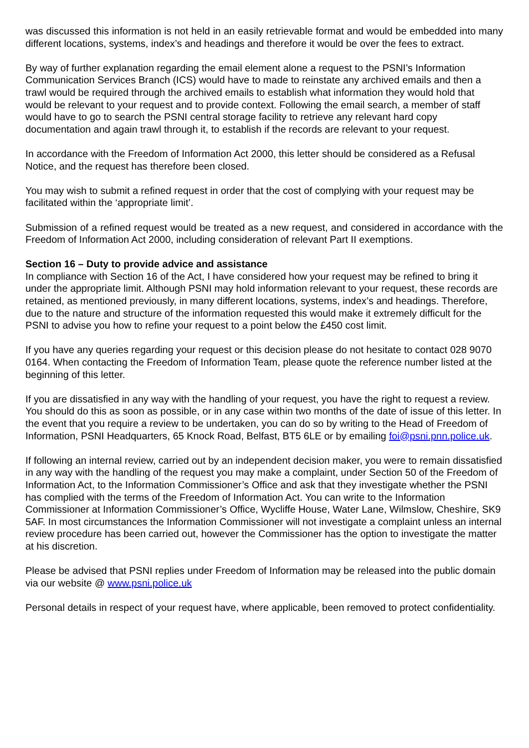was discussed this information is not held in an easily retrievable format and would be embedded into many different locations, systems, index’s and headings and therefore it would be over the fees to extract.
By way of further explanation regarding the email element alone a request to the PSNI’s Information Communication Services Branch (ICS) would have to made to reinstate any archived emails and then a trawl would be required through the archived emails to establish what information they would hold that would be relevant to your request and to provide context. Following the email search, a member of staff would have to go to search the PSNI central storage facility to retrieve any relevant hard copy documentation and again trawl through it, to establish if the records are relevant to your request.
In accordance with the Freedom of Information Act 2000, this letter should be considered as a Refusal Notice, and the request has therefore been closed.
You may wish to submit a refined request in order that the cost of complying with your request may be facilitated within the ‘appropriate limit’.
Submission of a refined request would be treated as a new request, and considered in accordance with the Freedom of Information Act 2000, including consideration of relevant Part II exemptions.
Section 16 – Duty to provide advice and assistance
In compliance with Section 16 of the Act, I have considered how your request may be refined to bring it under the appropriate limit. Although PSNI may hold information relevant to your request, these records are retained, as mentioned previously, in many different locations, systems, index’s and headings. Therefore, due to the nature and structure of the information requested this would make it extremely difficult for the PSNI to advise you how to refine your request to a point below the £450 cost limit.
If you have any queries regarding your request or this decision please do not hesitate to contact 028 9070 0164. When contacting the Freedom of Information Team, please quote the reference number listed at the beginning of this letter.
If you are dissatisfied in any way with the handling of your request, you have the right to request a review. You should do this as soon as possible, or in any case within two months of the date of issue of this letter. In the event that you require a review to be undertaken, you can do so by writing to the Head of Freedom of Information, PSNI Headquarters, 65 Knock Road, Belfast, BT5 6LE or by emailing foi@psni.pnn.police.uk.
If following an internal review, carried out by an independent decision maker, you were to remain dissatisfied in any way with the handling of the request you may make a complaint, under Section 50 of the Freedom of Information Act, to the Information Commissioner’s Office and ask that they investigate whether the PSNI has complied with the terms of the Freedom of Information Act. You can write to the Information Commissioner at Information Commissioner’s Office, Wycliffe House, Water Lane, Wilmslow, Cheshire, SK9 5AF. In most circumstances the Information Commissioner will not investigate a complaint unless an internal review procedure has been carried out, however the Commissioner has the option to investigate the matter at his discretion.
Please be advised that PSNI replies under Freedom of Information may be released into the public domain via our website @ www.psni.police.uk
Personal details in respect of your request have, where applicable, been removed to protect confidentiality.